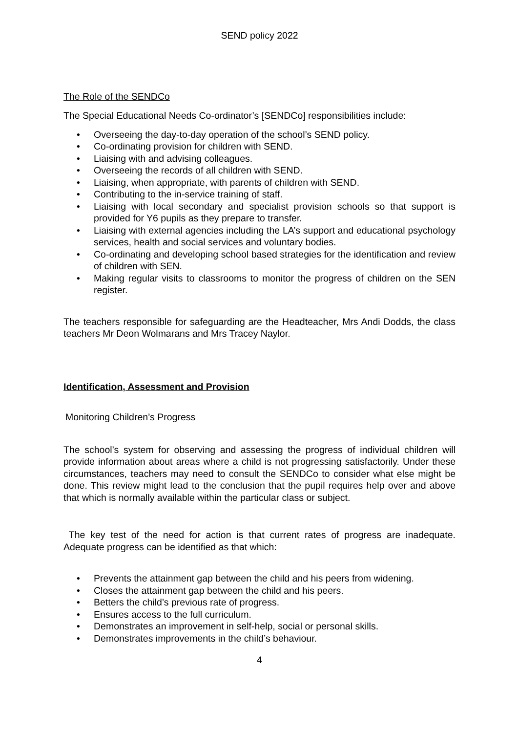SEND policy 2022
The Role of the SENDCo
The Special Educational Needs Co-ordinator’s [SENDCo] responsibilities include:
• Overseeing the day-to-day operation of the school’s SEND policy.
• Co-ordinating provision for children with SEND.
• Liaising with and advising colleagues.
• Overseeing the records of all children with SEND.
• Liaising, when appropriate, with parents of children with SEND.
• Contributing to the in-service training of staff.
• Liaising with local secondary and specialist provision schools so that support is provided for Y6 pupils as they prepare to transfer.
• Liaising with external agencies including the LA’s support and educational psychology services, health and social services and voluntary bodies.
• Co-ordinating and developing school based strategies for the identification and review of children with SEN.
• Making regular visits to classrooms to monitor the progress of children on the SEN register.
The teachers responsible for safeguarding are the Headteacher, Mrs Andi Dodds, the class teachers Mr Deon Wolmarans and Mrs Tracey Naylor.
Identification, Assessment and Provision
Monitoring Children’s Progress
The school’s system for observing and assessing the progress of individual children will provide information about areas where a child is not progressing satisfactorily. Under these circumstances, teachers may need to consult the SENDCo to consider what else might be done. This review might lead to the conclusion that the pupil requires help over and above that which is normally available within the particular class or subject.
The key test of the need for action is that current rates of progress are inadequate. Adequate progress can be identified as that which:
• Prevents the attainment gap between the child and his peers from widening.
• Closes the attainment gap between the child and his peers.
• Betters the child’s previous rate of progress.
• Ensures access to the full curriculum.
• Demonstrates an improvement in self-help, social or personal skills.
• Demonstrates improvements in the child’s behaviour.
4